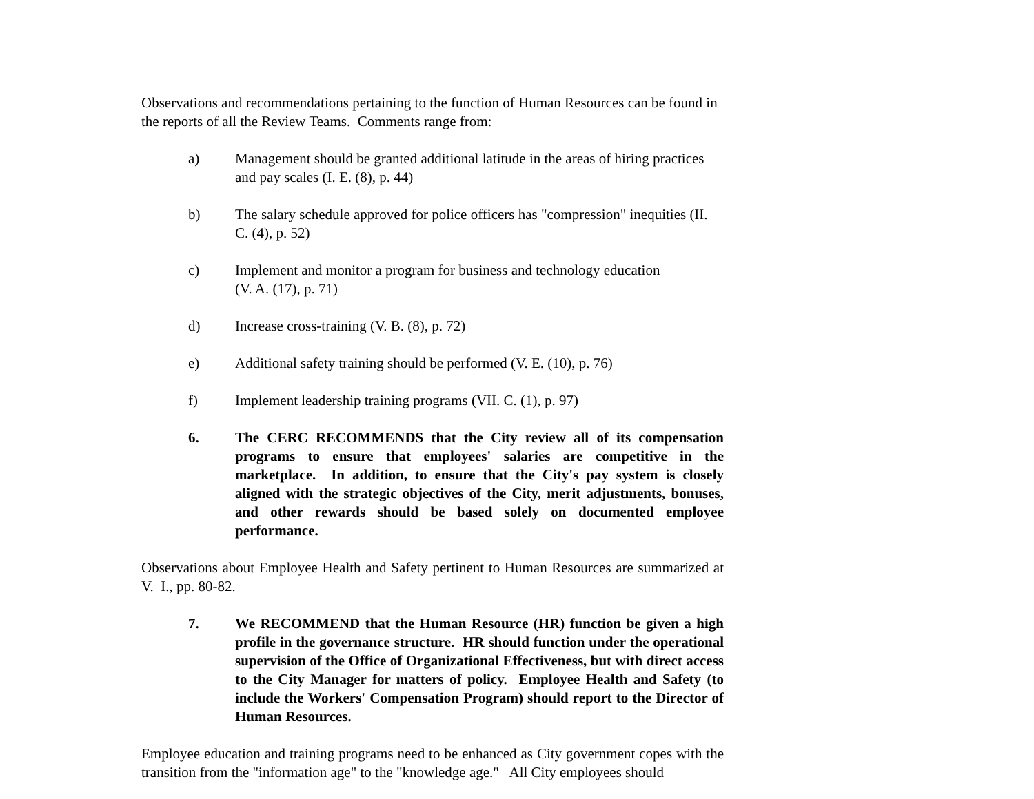Observations and recommendations pertaining to the function of Human Resources can be found in the reports of all the Review Teams. Comments range from:
a) Management should be granted additional latitude in the areas of hiring practices and pay scales (I. E. (8), p. 44)
b) The salary schedule approved for police officers has "compression" inequities (II. C. (4), p. 52)
c) Implement and monitor a program for business and technology education
(V. A. (17), p. 71)
d) Increase cross-training (V. B. (8), p. 72)
e) Additional safety training should be performed (V. E. (10), p. 76)
f) Implement leadership training programs (VII. C. (1), p. 97)
6. The CERC RECOMMENDS that the City review all of its compensation programs to ensure that employees' salaries are competitive in the marketplace. In addition, to ensure that the City's pay system is closely aligned with the strategic objectives of the City, merit adjustments, bonuses, and other rewards should be based solely on documented employee performance.
Observations about Employee Health and Safety pertinent to Human Resources are summarized at V. I., pp. 80-82.
7. We RECOMMEND that the Human Resource (HR) function be given a high profile in the governance structure. HR should function under the operational supervision of the Office of Organizational Effectiveness, but with direct access to the City Manager for matters of policy. Employee Health and Safety (to include the Workers' Compensation Program) should report to the Director of Human Resources.
Employee education and training programs need to be enhanced as City government copes with the transition from the "information age" to the "knowledge age." All City employees should